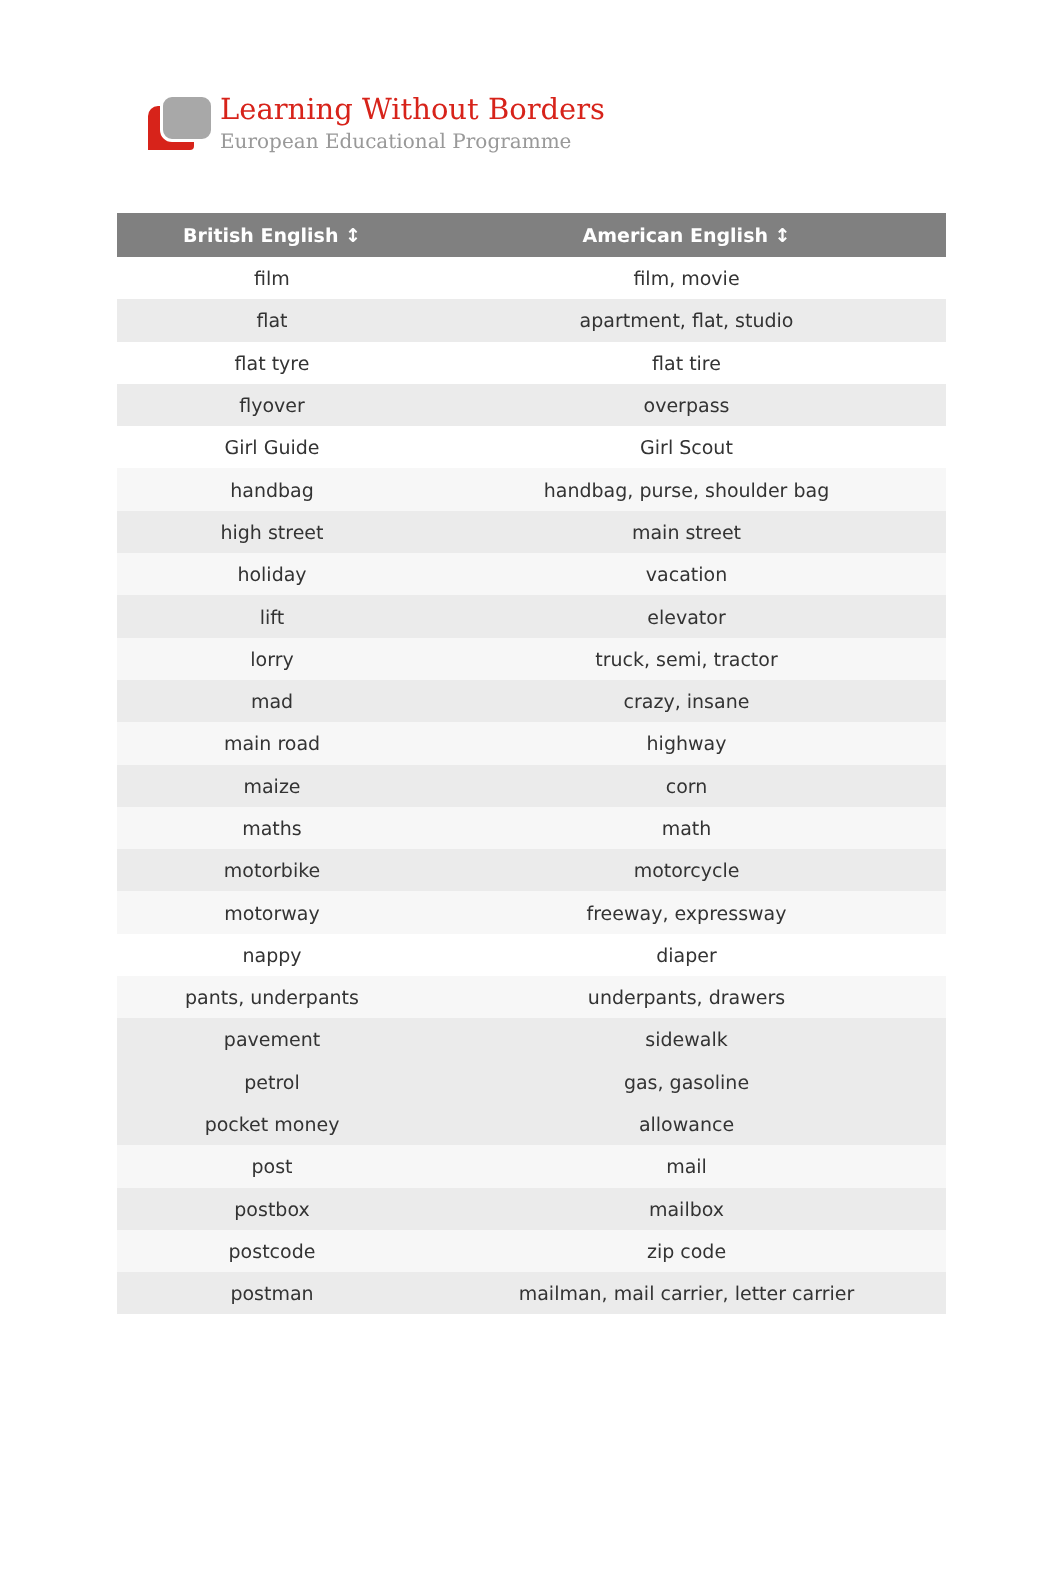Learning Without Borders
European Educational Programme
| British English ↕ | American English ↕ |
| --- | --- |
| film | film, movie |
| flat | apartment, flat, studio |
| flat tyre | flat tire |
| flyover | overpass |
| Girl Guide | Girl Scout |
| handbag | handbag, purse, shoulder bag |
| high street | main street |
| holiday | vacation |
| lift | elevator |
| lorry | truck, semi, tractor |
| mad | crazy, insane |
| main road | highway |
| maize | corn |
| maths | math |
| motorbike | motorcycle |
| motorway | freeway, expressway |
| nappy | diaper |
| pants, underpants | underpants, drawers |
| pavement | sidewalk |
| petrol | gas, gasoline |
| pocket money | allowance |
| post | mail |
| postbox | mailbox |
| postcode | zip code |
| postman | mailman, mail carrier, letter carrier |